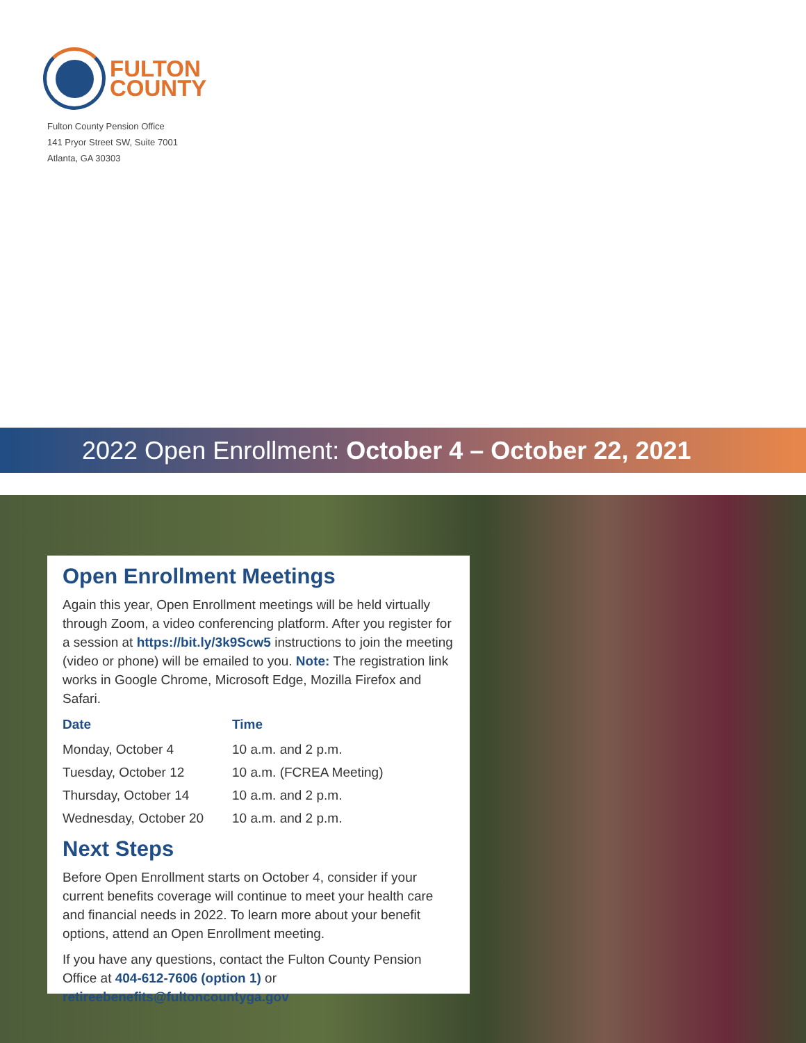FULTON
COUNTY
Fulton County Pension Office
141 Pryor Street SW, Suite 7001
Atlanta, GA 30303
2022 Open Enrollment: October 4 – October 22, 2021
Open Enrollment Meetings
Again this year, Open Enrollment meetings will be held virtually through Zoom, a video conferencing platform. After you register for a session at https://bit.ly/3k9Scw5 instructions to join the meeting (video or phone) will be emailed to you. Note: The registration link works in Google Chrome, Microsoft Edge, Mozilla Firefox and Safari.
| Date | Time |
| --- | --- |
| Monday, October 4 | 10 a.m. and 2 p.m. |
| Tuesday, October 12 | 10 a.m. (FCREA Meeting) |
| Thursday, October 14 | 10 a.m. and 2 p.m. |
| Wednesday, October 20 | 10 a.m. and 2 p.m. |
Next Steps
Before Open Enrollment starts on October 4, consider if your current benefits coverage will continue to meet your health care and financial needs in 2022. To learn more about your benefit options, attend an Open Enrollment meeting.
If you have any questions, contact the Fulton County Pension Office at 404-612-7606 (option 1) or retireebenefits@fultoncountyga.gov